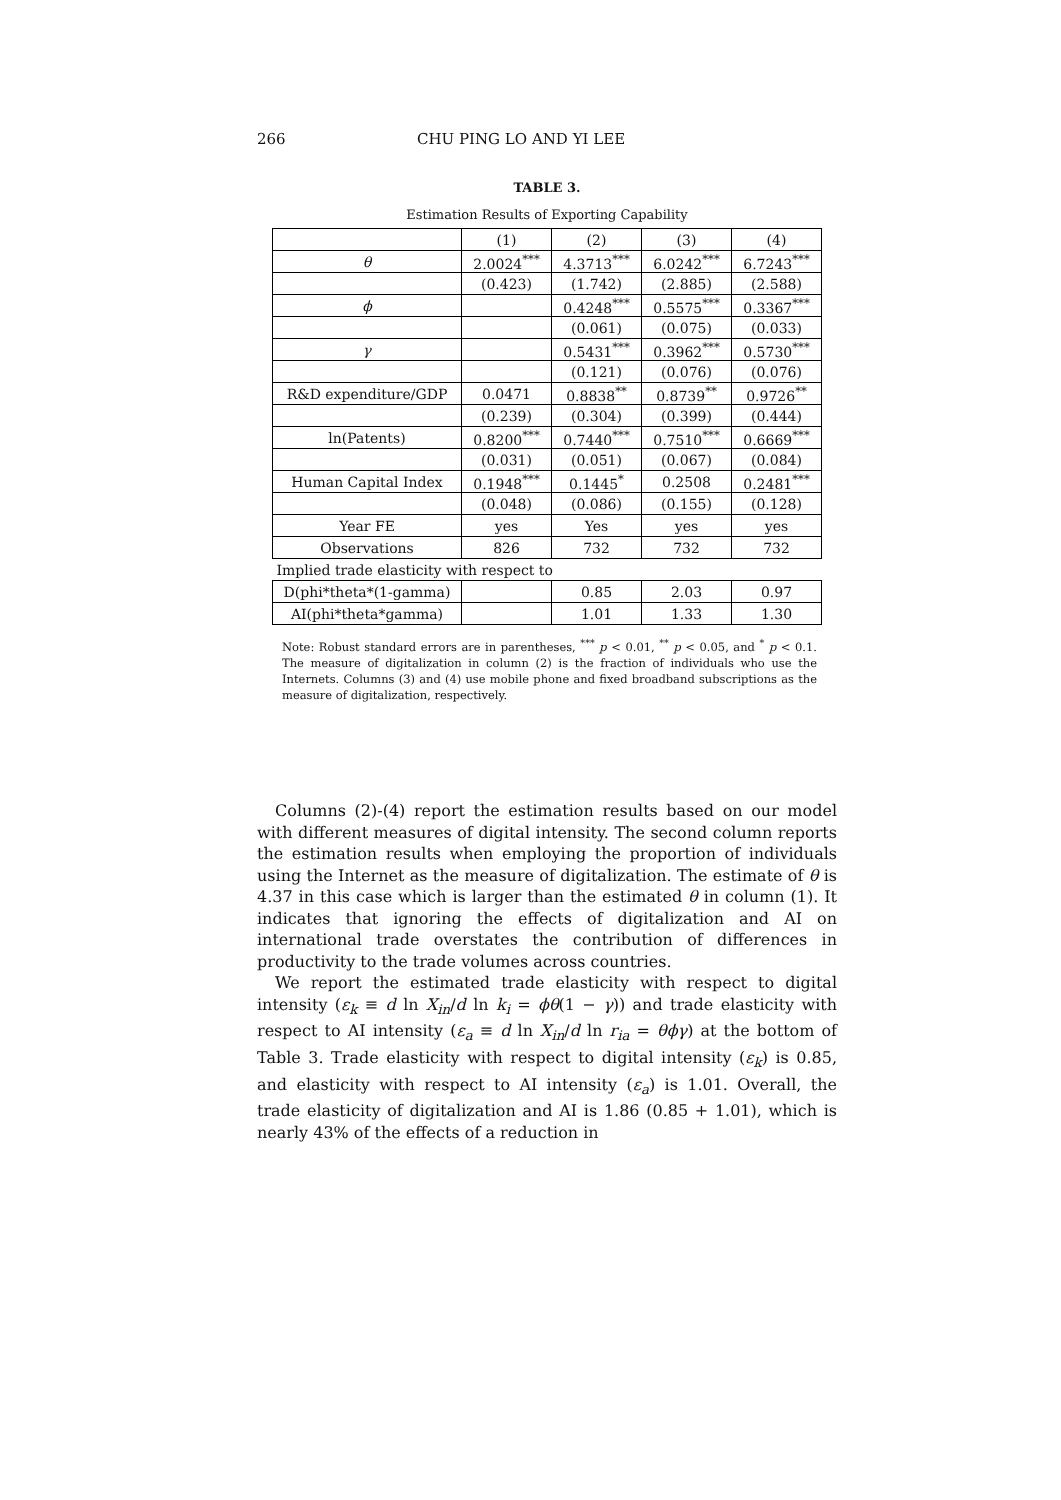266 CHU PING LO AND YI LEE
TABLE 3.
Estimation Results of Exporting Capability
| | (1) | (2) | (3) | (4) |
| θ | 2.0024<sup>***</sup> | 4.3713<sup>***</sup> | 6.0242<sup>***</sup> | 6.7243<sup>***</sup> |
| | (0.423) | (1.742) | (2.885) | (2.588) |
| ϕ | | 0.4248<sup>***</sup> | 0.5575<sup>***</sup> | 0.3367<sup>***</sup> |
| | | (0.061) | (0.075) | (0.033) |
| γ | | 0.5431<sup>***</sup> | 0.3962<sup>***</sup> | 0.5730<sup>***</sup> |
| | | (0.121) | (0.076) | (0.076) |
| R&D expenditure/GDP | 0.0471 | 0.8838<sup>**</sup> | 0.8739<sup>**</sup> | 0.9726<sup>**</sup> |
| | (0.239) | (0.304) | (0.399) | (0.444) |
| ln(Patents) | 0.8200<sup>***</sup> | 0.7440<sup>***</sup> | 0.7510<sup>***</sup> | 0.6669<sup>***</sup> |
| | (0.031) | (0.051) | (0.067) | (0.084) |
| Human Capital Index | 0.1948<sup>***</sup> | 0.1445<sup>*</sup> | 0.2508 | 0.2481<sup>***</sup> |
| | (0.048) | (0.086) | (0.155) | (0.128) |
| Year FE | yes | Yes | yes | yes |
| Observations | 826 | 732 | 732 | 732 |
| Implied trade elasticity with respect to | | | | |
| D(phi*theta*(1-gamma) | | 0.85 | 2.03 | 0.97 |
| AI(phi*theta*gamma) | | 1.01 | 1.33 | 1.30 |
Note: Robust standard errors are in parentheses, <sup>***</sup> p < 0.01, <sup>**</sup> p < 0.05, and <sup>*</sup> p < 0.1. The measure of digitalization in column (2) is the fraction of individuals who use the Internets. Columns (3) and (4) use mobile phone and fixed broadband subscriptions as the measure of digitalization, respectively.
Columns (2)-(4) report the estimation results based on our model with different measures of digital intensity. The second column reports the estimation results when employing the proportion of individuals using the Internet as the measure of digitalization. The estimate of θ is 4.37 in this case which is larger than the estimated θ in column (1). It indicates that ignoring the effects of digitalization and AI on international trade overstates the contribution of differences in productivity to the trade volumes across countries.
We report the estimated trade elasticity with respect to digital intensity (ε<sub>k</sub> ≡ d ln X<sub>in</sub>/d ln k<sub>i</sub> = ϕθ(1 − γ)) and trade elasticity with respect to AI intensity (ε<sub>a</sub> ≡ d ln X<sub>in</sub>/d ln r<sub>ia</sub> = θϕγ) at the bottom of Table 3. Trade elasticity with respect to digital intensity (ε<sub>k</sub>) is 0.85, and elasticity with respect to AI intensity (ε<sub>a</sub>) is 1.01. Overall, the trade elasticity of digitalization and AI is 1.86 (0.85 + 1.01), which is nearly 43% of the effects of a reduction in